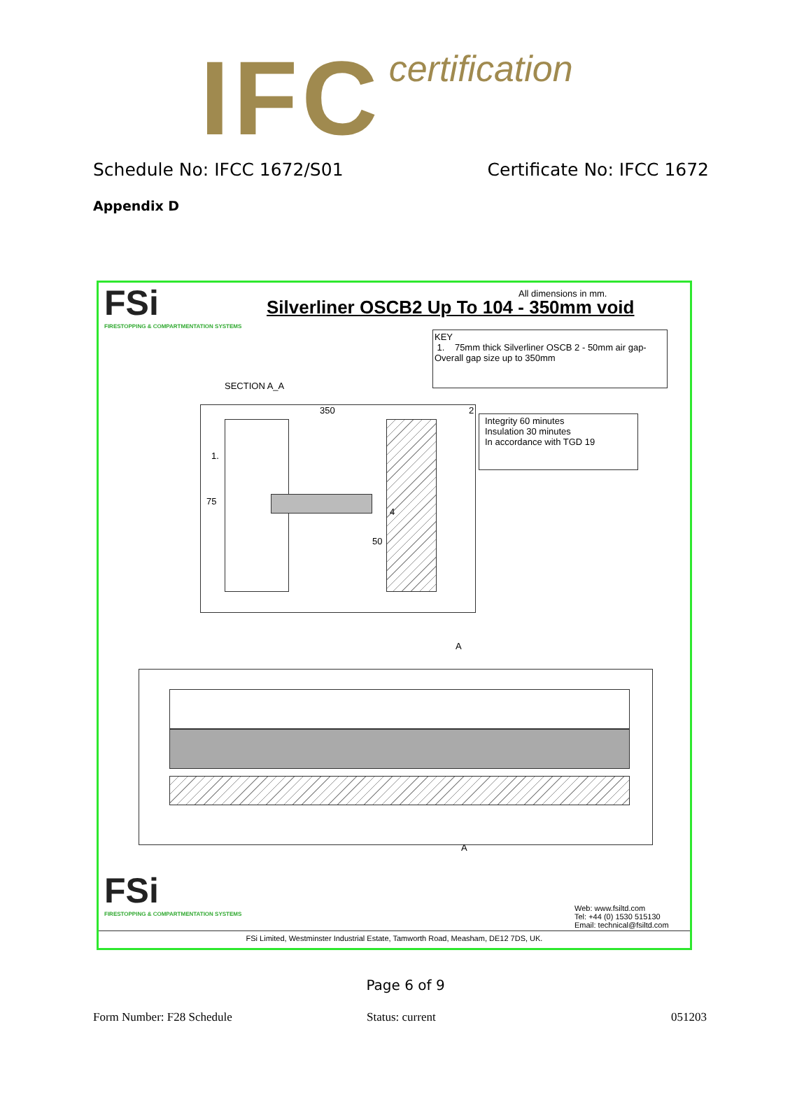IFC certification
Schedule No: IFCC 1672/S01 Certificate No: IFCC 1672
Appendix D
FSi
FIRESTOPPING & COMPARTMENTATION SYSTEMS
All dimensions in mm.
Silverliner OSCB2 Up To 104 - 350mm void
KEY
1. 75mm thick Silverliner OSCB 2 - 50mm air gap- Overall gap size up to 350mm
SECTION A_A
350
1.
75
4
50
2
Integrity 60 minutes
Insulation 30 minutes
In accordance with TGD 19
A
A
FSi
FIRESTOPPING & COMPARTMENTATION SYSTEMS
Web: www.fsiltd.com
Tel: +44 (0) 1530 515130
Email: technical@fsiltd.com
FSi Limited, Westminster Industrial Estate, Tamworth Road, Measham, DE12 7DS, UK.
Page 6 of 9
Form Number: F28 Schedule Status: current 051203